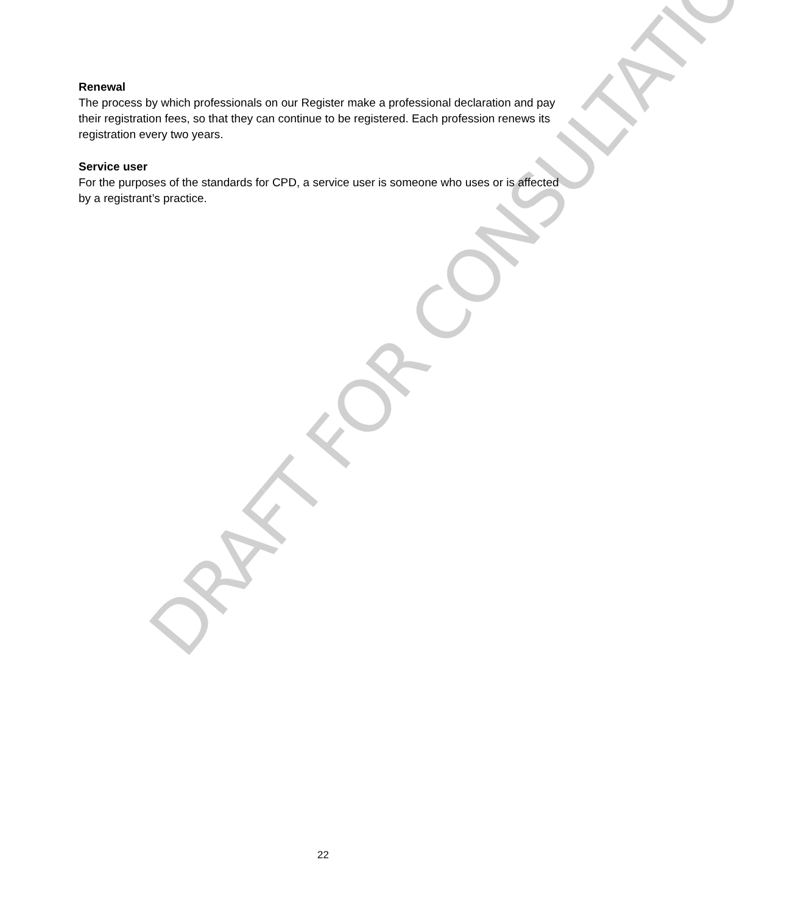DRAFT FOR CONSULTATION
Renewal
The process by which professionals on our Register make a professional declaration and pay their registration fees, so that they can continue to be registered. Each profession renews its registration every two years.
Service user
For the purposes of the standards for CPD, a service user is someone who uses or is affected by a registrant’s practice.
22